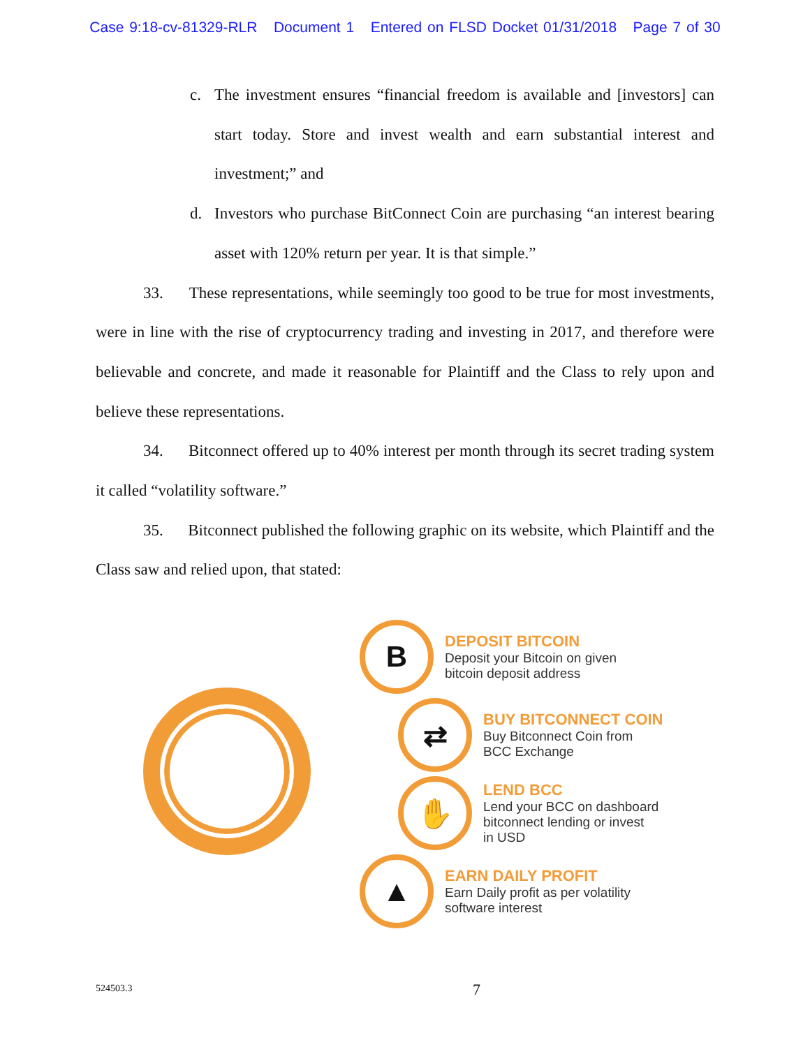Case 9:18-cv-81329-RLR Document 1 Entered on FLSD Docket 01/31/2018 Page 7 of 30
c. The investment ensures “financial freedom is available and [investors] can start today. Store and invest wealth and earn substantial interest and investment;” and
d. Investors who purchase BitConnect Coin are purchasing “an interest bearing asset with 120% return per year. It is that simple.”
33. These representations, while seemingly too good to be true for most investments, were in line with the rise of cryptocurrency trading and investing in 2017, and therefore were believable and concrete, and made it reasonable for Plaintiff and the Class to rely upon and believe these representations.
34. Bitconnect offered up to 40% interest per month through its secret trading system it called “volatility software.”
35. Bitconnect published the following graphic on its website, which Plaintiff and the Class saw and relied upon, that stated:
B
DEPOSIT BITCOIN
Deposit your Bitcoin on given
bitcoin deposit address
⇄
BUY BITCONNECT COIN
Buy Bitconnect Coin from
BCC Exchange
✋
LEND BCC
Lend your BCC on dashboard
bitconnect lending or invest
in USD
▲
EARN DAILY PROFIT
Earn Daily profit as per volatility
software interest
524503.3 7